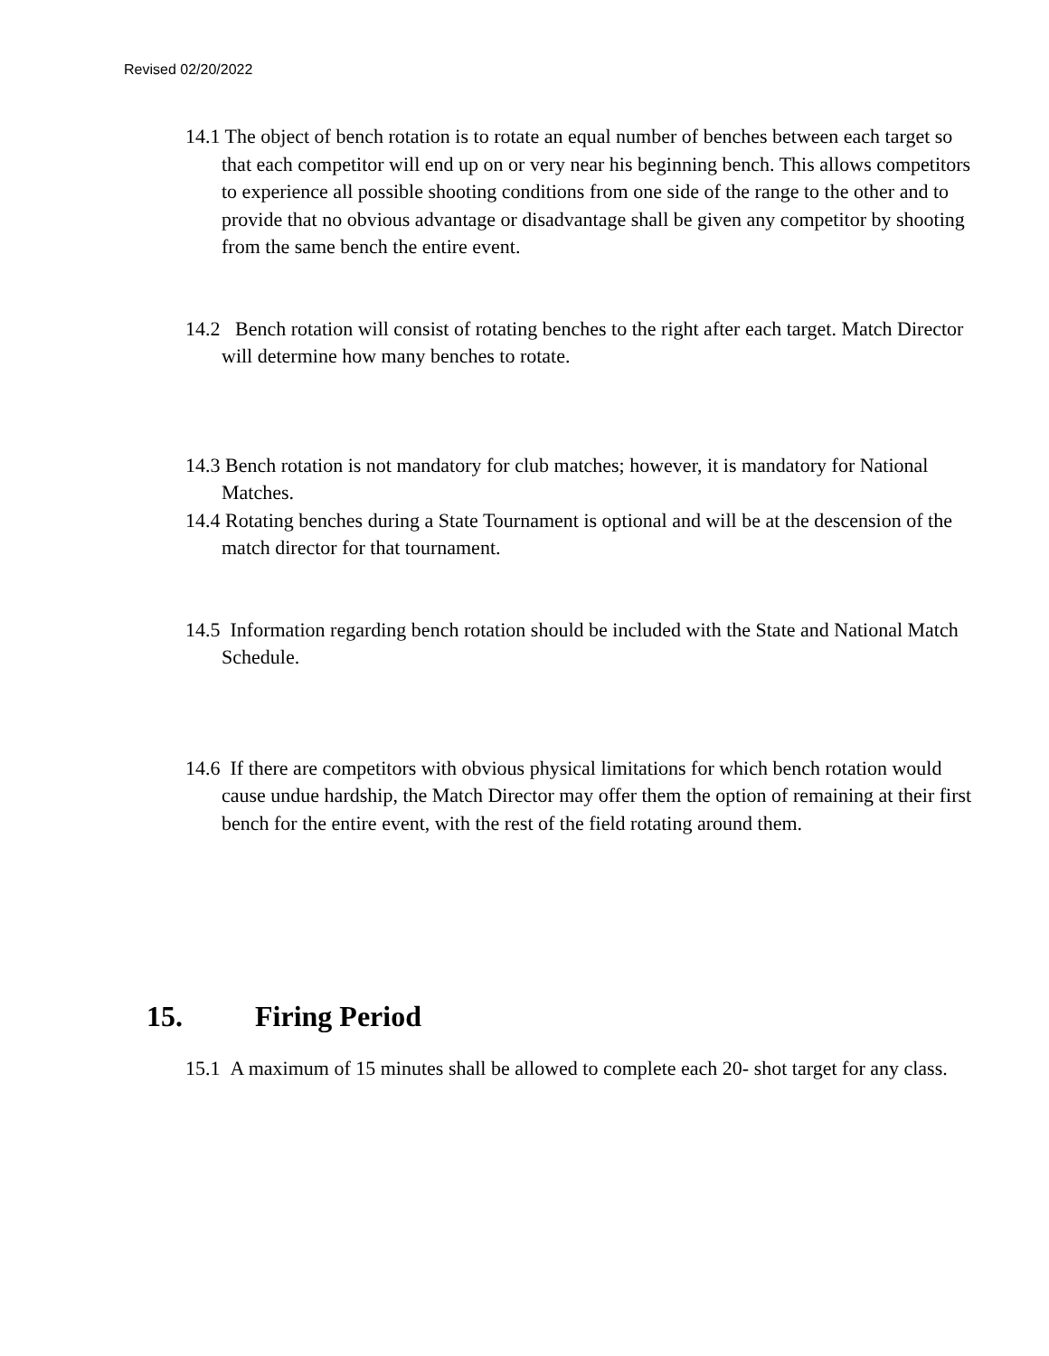Revised 02/20/2022
14.1 The object of bench rotation is to rotate an equal number of benches between each target so that each competitor will end up on or very near his beginning bench. This allows competitors to experience all possible shooting conditions from one side of the range to the other and to provide that no obvious advantage or disadvantage shall be given any competitor by shooting from the same bench the entire event.
14.2 Bench rotation will consist of rotating benches to the right after each target. Match Director will determine how many benches to rotate.
14.3 Bench rotation is not mandatory for club matches; however, it is mandatory for National Matches.
14.4 Rotating benches during a State Tournament is optional and will be at the descension of the match director for that tournament.
14.5 Information regarding bench rotation should be included with the State and National Match Schedule.
14.6 If there are competitors with obvious physical limitations for which bench rotation would cause undue hardship, the Match Director may offer them the option of remaining at their first bench for the entire event, with the rest of the field rotating around them.
15. Firing Period
15.1 A maximum of 15 minutes shall be allowed to complete each 20- shot target for any class.